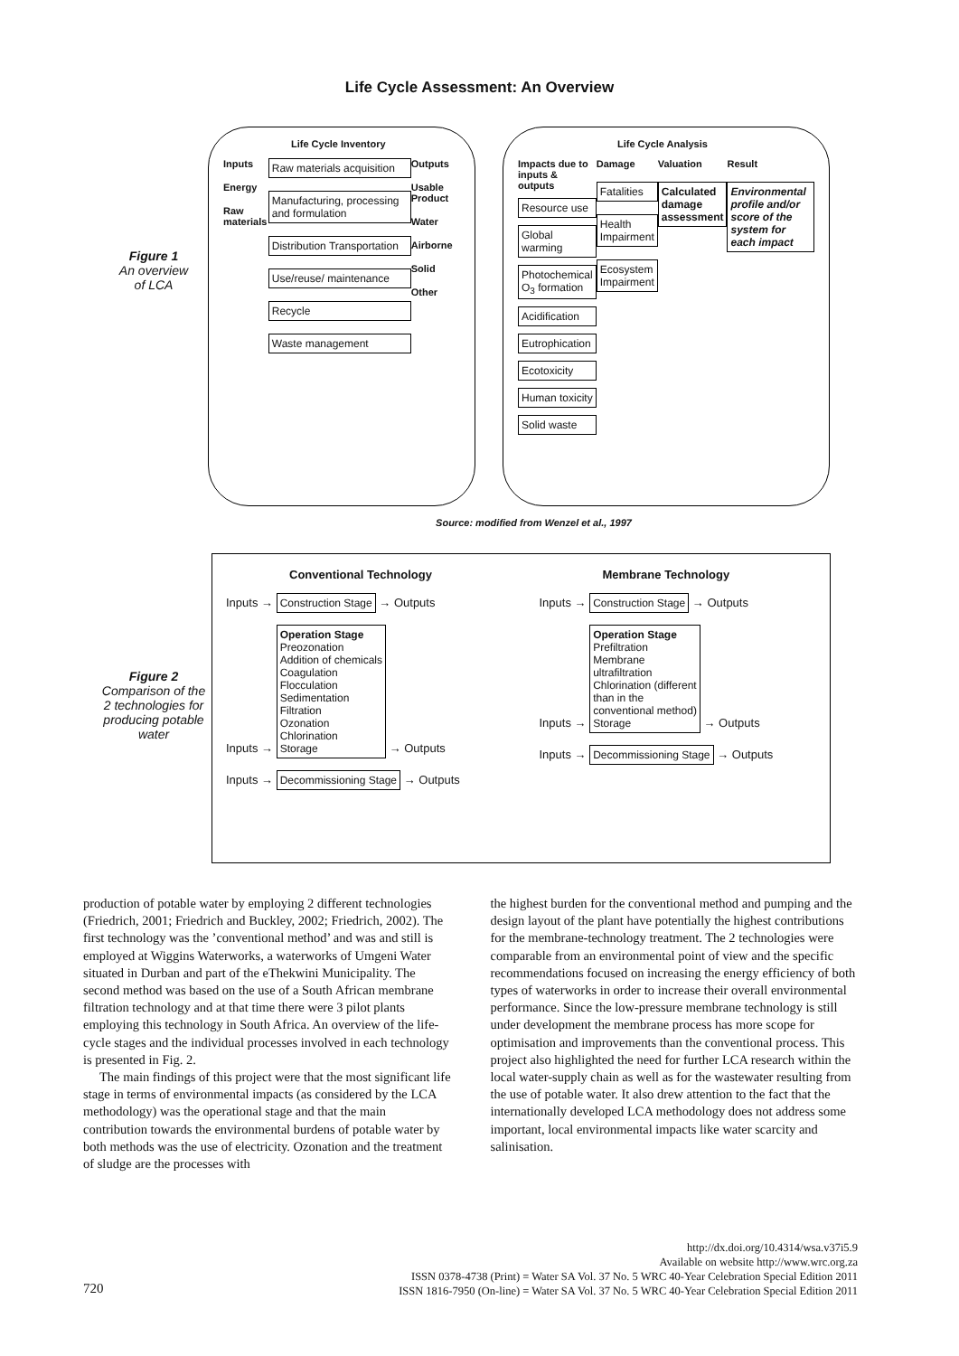Life Cycle Assessment: An Overview
Figure 1
An overview
of LCA
Life Cycle Inventory
Inputs
Energy
Raw materials
Raw materials acquisition
Manufacturing, processing and formulation
Distribution Transportation
Use/reuse/ maintenance
Recycle
Waste management
Outputs
Usable Product
Water
Airborne
Solid
Other
Life Cycle Analysis
Impacts due to inputs & outputs
Resource use
Global warming
Photochemical O<sub>3</sub> formation
Acidification
Eutrophication
Ecotoxicity
Human toxicity
Solid waste
Damage
Fatalities
Health Impairment
Ecosystem Impairment
Valuation
Calculated damage assessment
Result
Environmental profile and/or score of the system for each impact
Source: modified from Wenzel et al., 1997
Figure 2
Comparison of the 2 technologies for producing potable water
Conventional Technology
Inputs → Construction Stage → Outputs
Inputs → Operation Stage
Preozonation
Addition of chemicals
Coagulation
Flocculation
Sedimentation
Filtration
Ozonation
Chlorination
Storage → Outputs
Inputs → Decommissioning Stage → Outputs
Membrane Technology
Inputs → Construction Stage → Outputs
Inputs → Operation Stage
Prefiltration
Membrane
ultrafiltration
Chlorination (different
than in the
conventional method)
Storage → Outputs
Inputs → Decommissioning Stage → Outputs
production of potable water by employing 2 different technologies (Friedrich, 2001; Friedrich and Buckley, 2002; Friedrich, 2002). The first technology was the ’conventional method’ and was and still is employed at Wiggins Waterworks, a waterworks of Umgeni Water situated in Durban and part of the eThekwini Municipality. The second method was based on the use of a South African membrane filtration technology and at that time there were 3 pilot plants employing this technology in South Africa. An overview of the life-cycle stages and the individual processes involved in each technology is presented in Fig. 2.
The main findings of this project were that the most significant life stage in terms of environmental impacts (as considered by the LCA methodology) was the operational stage and that the main contribution towards the environmental burdens of potable water by both methods was the use of electricity. Ozonation and the treatment of sludge are the processes with
the highest burden for the conventional method and pumping and the design layout of the plant have potentially the highest contributions for the membrane-technology treatment. The 2 technologies were comparable from an environmental point of view and the specific recommendations focused on increasing the energy efficiency of both types of waterworks in order to increase their overall environmental performance. Since the low-pressure membrane technology is still under development the membrane process has more scope for optimisation and improvements than the conventional process. This project also highlighted the need for further LCA research within the local water-supply chain as well as for the wastewater resulting from the use of potable water. It also drew attention to the fact that the internationally developed LCA methodology does not address some important, local environmental impacts like water scarcity and salinisation.
http://dx.doi.org/10.4314/wsa.v37i5.9
Available on website http://www.wrc.org.za
ISSN 0378-4738 (Print) = Water SA Vol. 37 No. 5 WRC 40-Year Celebration Special Edition 2011
ISSN 1816-7950 (On-line) = Water SA Vol. 37 No. 5 WRC 40-Year Celebration Special Edition 2011
720